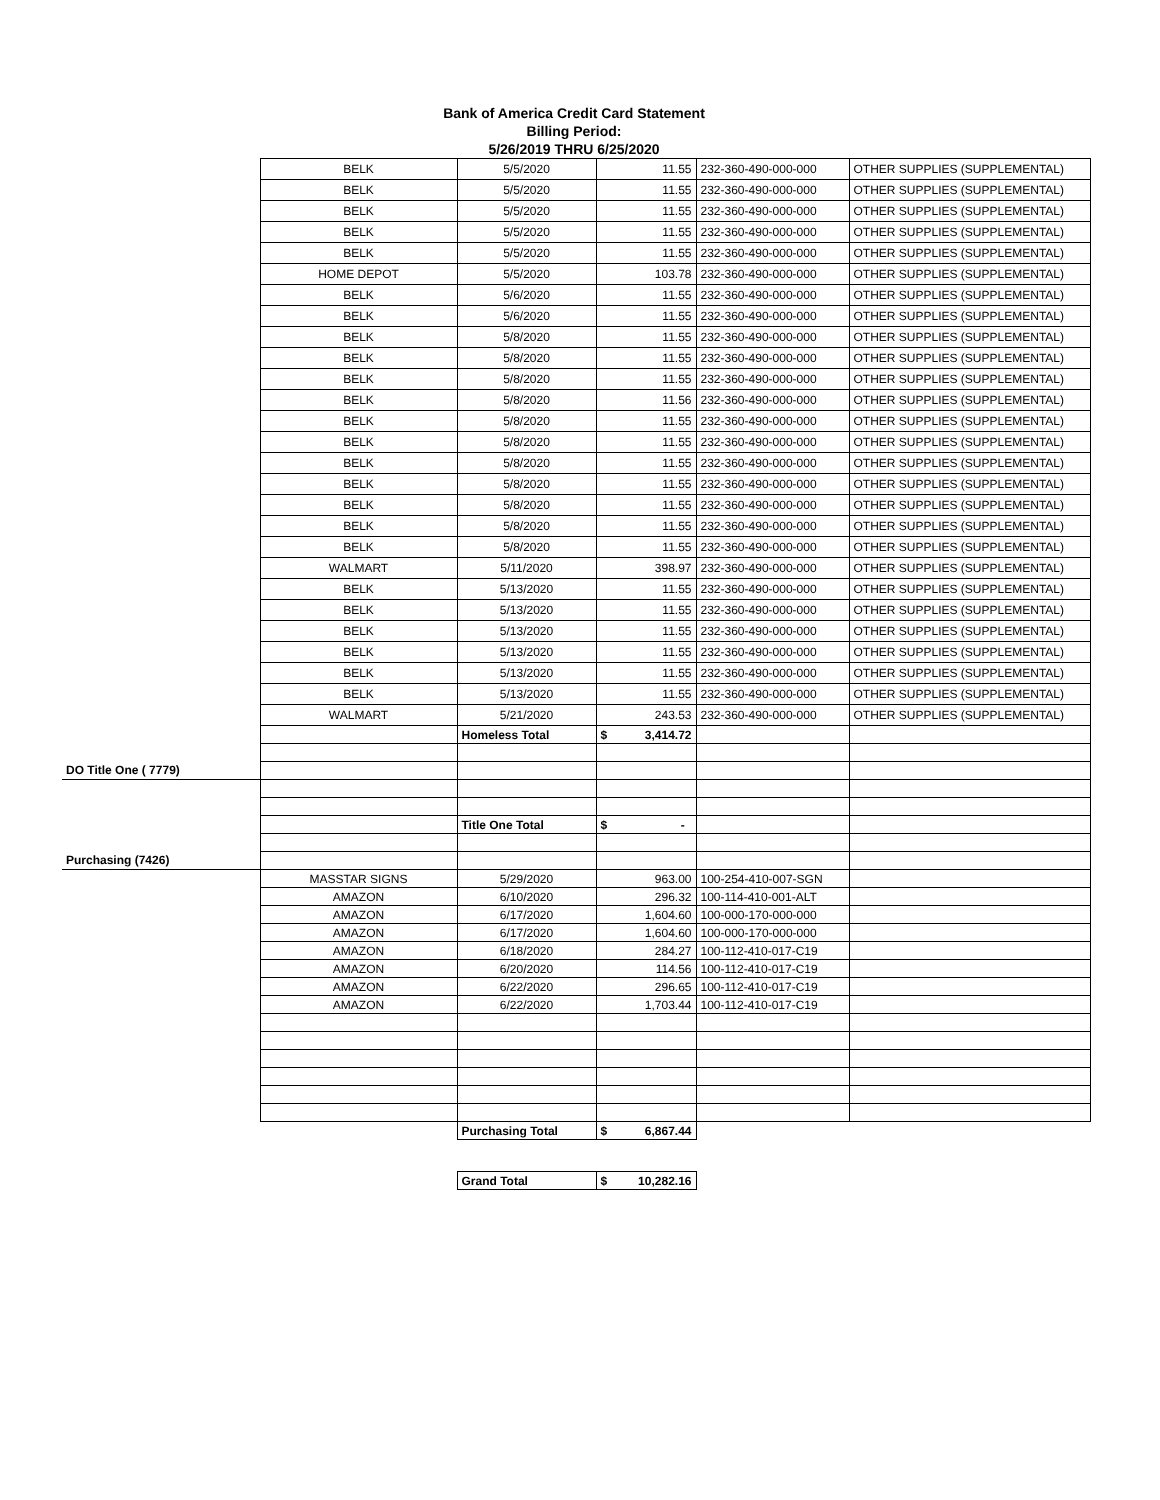Bank of America Credit Card Statement
Billing Period:
5/26/2019 THRU 6/25/2020
| | BELK | 5/5/2020 | 11.55 | 232-360-490-000-000 | OTHER SUPPLIES (SUPPLEMENTAL) |
| | BELK | 5/5/2020 | 11.55 | 232-360-490-000-000 | OTHER SUPPLIES (SUPPLEMENTAL) |
| | BELK | 5/5/2020 | 11.55 | 232-360-490-000-000 | OTHER SUPPLIES (SUPPLEMENTAL) |
| | BELK | 5/5/2020 | 11.55 | 232-360-490-000-000 | OTHER SUPPLIES (SUPPLEMENTAL) |
| | BELK | 5/5/2020 | 11.55 | 232-360-490-000-000 | OTHER SUPPLIES (SUPPLEMENTAL) |
| | HOME DEPOT | 5/5/2020 | 103.78 | 232-360-490-000-000 | OTHER SUPPLIES (SUPPLEMENTAL) |
| | BELK | 5/6/2020 | 11.55 | 232-360-490-000-000 | OTHER SUPPLIES (SUPPLEMENTAL) |
| | BELK | 5/6/2020 | 11.55 | 232-360-490-000-000 | OTHER SUPPLIES (SUPPLEMENTAL) |
| | BELK | 5/8/2020 | 11.55 | 232-360-490-000-000 | OTHER SUPPLIES (SUPPLEMENTAL) |
| | BELK | 5/8/2020 | 11.55 | 232-360-490-000-000 | OTHER SUPPLIES (SUPPLEMENTAL) |
| | BELK | 5/8/2020 | 11.55 | 232-360-490-000-000 | OTHER SUPPLIES (SUPPLEMENTAL) |
| | BELK | 5/8/2020 | 11.56 | 232-360-490-000-000 | OTHER SUPPLIES (SUPPLEMENTAL) |
| | BELK | 5/8/2020 | 11.55 | 232-360-490-000-000 | OTHER SUPPLIES (SUPPLEMENTAL) |
| | BELK | 5/8/2020 | 11.55 | 232-360-490-000-000 | OTHER SUPPLIES (SUPPLEMENTAL) |
| | BELK | 5/8/2020 | 11.55 | 232-360-490-000-000 | OTHER SUPPLIES (SUPPLEMENTAL) |
| | BELK | 5/8/2020 | 11.55 | 232-360-490-000-000 | OTHER SUPPLIES (SUPPLEMENTAL) |
| | BELK | 5/8/2020 | 11.55 | 232-360-490-000-000 | OTHER SUPPLIES (SUPPLEMENTAL) |
| | BELK | 5/8/2020 | 11.55 | 232-360-490-000-000 | OTHER SUPPLIES (SUPPLEMENTAL) |
| | BELK | 5/8/2020 | 11.55 | 232-360-490-000-000 | OTHER SUPPLIES (SUPPLEMENTAL) |
| | WALMART | 5/11/2020 | 398.97 | 232-360-490-000-000 | OTHER SUPPLIES (SUPPLEMENTAL) |
| | BELK | 5/13/2020 | 11.55 | 232-360-490-000-000 | OTHER SUPPLIES (SUPPLEMENTAL) |
| | BELK | 5/13/2020 | 11.55 | 232-360-490-000-000 | OTHER SUPPLIES (SUPPLEMENTAL) |
| | BELK | 5/13/2020 | 11.55 | 232-360-490-000-000 | OTHER SUPPLIES (SUPPLEMENTAL) |
| | BELK | 5/13/2020 | 11.55 | 232-360-490-000-000 | OTHER SUPPLIES (SUPPLEMENTAL) |
| | BELK | 5/13/2020 | 11.55 | 232-360-490-000-000 | OTHER SUPPLIES (SUPPLEMENTAL) |
| | BELK | 5/13/2020 | 11.55 | 232-360-490-000-000 | OTHER SUPPLIES (SUPPLEMENTAL) |
| | WALMART | 5/21/2020 | 243.53 | 232-360-490-000-000 | OTHER SUPPLIES (SUPPLEMENTAL) |
| | | Homeless Total | $ 3,414.72 | | |
| DO Title One ( 7779) | | | | | |
| | | Title One Total | $ - | | |
| Purchasing (7426) | | | | | |
| | MASSTAR SIGNS | 5/29/2020 | 963.00 | 100-254-410-007-SGN | |
| | AMAZON | 6/10/2020 | 296.32 | 100-114-410-001-ALT | |
| | AMAZON | 6/17/2020 | 1,604.60 | 100-000-170-000-000 | |
| | AMAZON | 6/17/2020 | 1,604.60 | 100-000-170-000-000 | |
| | AMAZON | 6/18/2020 | 284.27 | 100-112-410-017-C19 | |
| | AMAZON | 6/20/2020 | 114.56 | 100-112-410-017-C19 | |
| | AMAZON | 6/22/2020 | 296.65 | 100-112-410-017-C19 | |
| | AMAZON | 6/22/2020 | 1,703.44 | 100-112-410-017-C19 | |
| | | Purchasing Total | $ 6,867.44 | | |
| | | Grand Total | $ 10,282.16 | | |